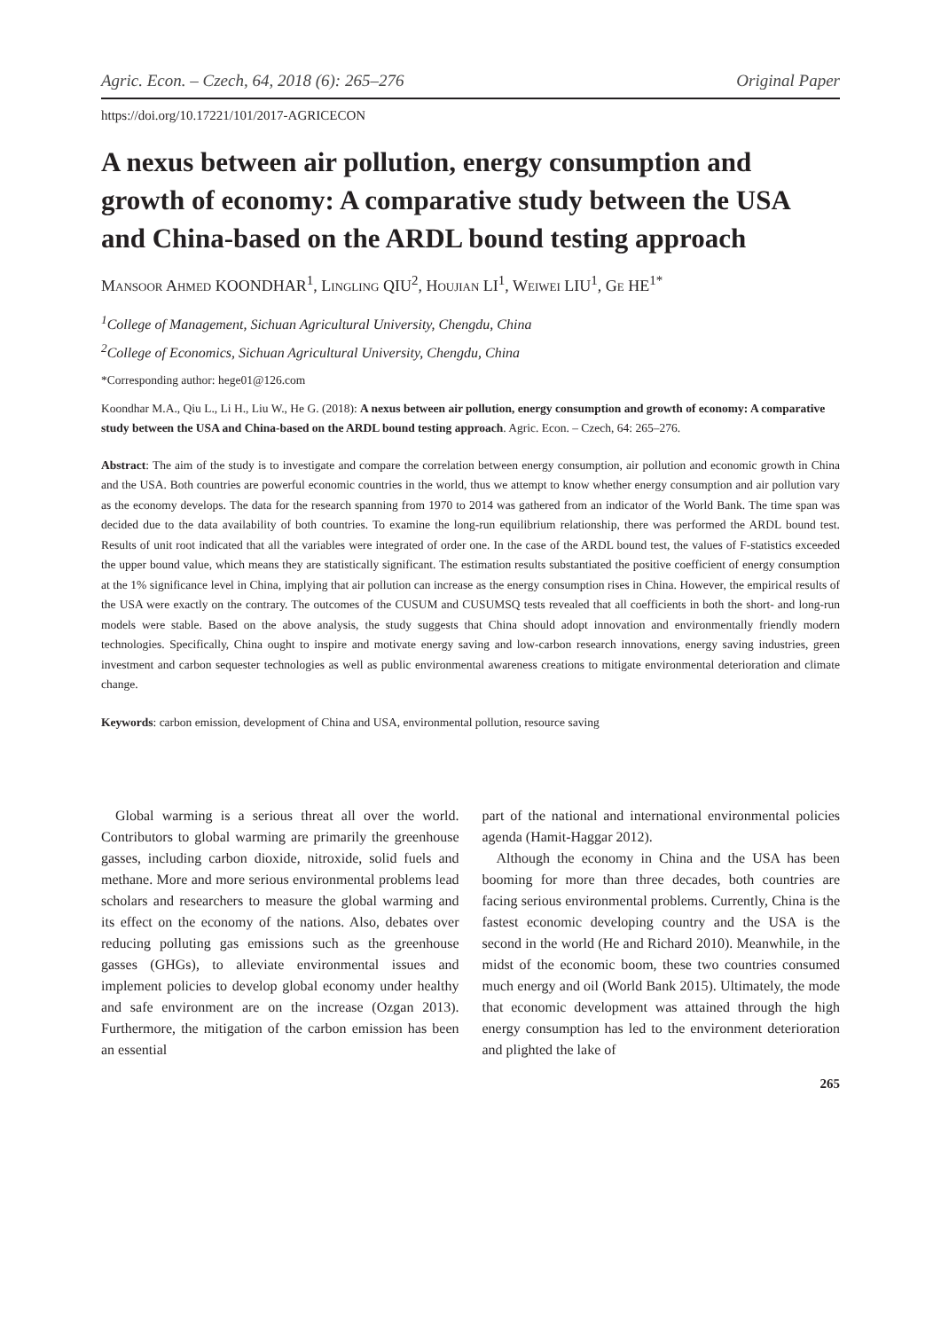Agric. Econ. – Czech, 64, 2018 (6): 265–276 Original Paper
https://doi.org/10.17221/101/2017-AGRICECON
A nexus between air pollution, energy consumption and growth of economy: A comparative study between the USA and China-based on the ARDL bound testing approach
Mansoor Ahmed KOONDHAR<sup>1</sup>, Lingling QIU<sup>2</sup>, Houjian LI<sup>1</sup>, Weiwei LIU<sup>1</sup>, Ge HE<sup>1*</sup>
<sup>1</sup> College of Management, Sichuan Agricultural University, Chengdu, China
<sup>2</sup> College of Economics, Sichuan Agricultural University, Chengdu, China
*Corresponding author: hege01@126.com
Koondhar M.A., Qiu L., Li H., Liu W., He G. (2018): A nexus between air pollution, energy consumption and growth of economy: A comparative study between the USA and China-based on the ARDL bound testing approach. Agric. Econ. – Czech, 64: 265–276.
Abstract: The aim of the study is to investigate and compare the correlation between energy consumption, air pollution and economic growth in China and the USA. Both countries are powerful economic countries in the world, thus we attempt to know whether energy consumption and air pollution vary as the economy develops. The data for the research spanning from 1970 to 2014 was gathered from an indicator of the World Bank. The time span was decided due to the data availability of both countries. To examine the long-run equilibrium relationship, there was performed the ARDL bound test. Results of unit root indicated that all the variables were integrated of order one. In the case of the ARDL bound test, the values of F-statistics exceeded the upper bound value, which means they are statistically significant. The estimation results substantiated the positive coefficient of energy consumption at the 1% significance level in China, implying that air pollution can increase as the energy consumption rises in China. However, the empirical results of the USA were exactly on the contrary. The outcomes of the CUSUM and CUSUMSQ tests revealed that all coefficients in both the short- and long-run models were stable. Based on the above analysis, the study suggests that China should adopt innovation and environmentally friendly modern technologies. Specifically, China ought to inspire and motivate energy saving and low-carbon research innovations, energy saving industries, green investment and carbon sequester technologies as well as public environmental awareness creations to mitigate environmental deterioration and climate change.
Keywords: carbon emission, development of China and USA, environmental pollution, resource saving
Global warming is a serious threat all over the world. Contributors to global warming are primarily the greenhouse gasses, including carbon dioxide, nitroxide, solid fuels and methane. More and more serious environmental problems lead scholars and researchers to measure the global warming and its effect on the economy of the nations. Also, debates over reducing polluting gas emissions such as the greenhouse gasses (GHGs), to alleviate environmental issues and implement policies to develop global economy under healthy and safe environment are on the increase (Ozgan 2013). Furthermore, the mitigation of the carbon emission has been an essential
part of the national and international environmental policies agenda (Hamit-Haggar 2012).
Although the economy in China and the USA has been booming for more than three decades, both countries are facing serious environmental problems. Currently, China is the fastest economic developing country and the USA is the second in the world (He and Richard 2010). Meanwhile, in the midst of the economic boom, these two countries consumed much energy and oil (World Bank 2015). Ultimately, the mode that economic development was attained through the high energy consumption has led to the environment deterioration and plighted the lake of
265